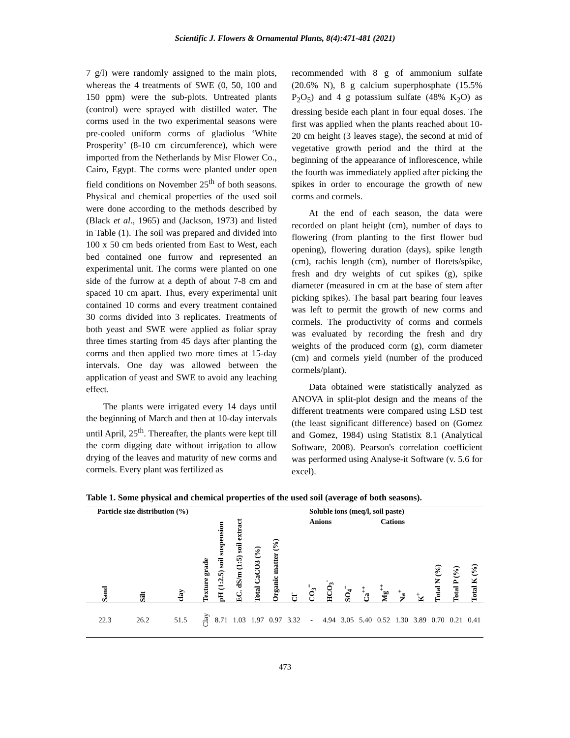Scientific J. Flowers & Ornamental Plants, 8(4):471-481 (2021)
7 g/l) were randomly assigned to the main plots, whereas the 4 treatments of SWE (0, 50, 100 and 150 ppm) were the sub-plots. Untreated plants (control) were sprayed with distilled water. The corms used in the two experimental seasons were pre-cooled uniform corms of gladiolus ‘White Prosperity’ (8-10 cm circumference), which were imported from the Netherlands by Misr Flower Co., Cairo, Egypt. The corms were planted under open field conditions on November 25<sup>th</sup> of both seasons. Physical and chemical properties of the used soil were done according to the methods described by (Black et al., 1965) and (Jackson, 1973) and listed in Table (1). The soil was prepared and divided into 100 x 50 cm beds oriented from East to West, each bed contained one furrow and represented an experimental unit. The corms were planted on one side of the furrow at a depth of about 7-8 cm and spaced 10 cm apart. Thus, every experimental unit contained 10 corms and every treatment contained 30 corms divided into 3 replicates. Treatments of both yeast and SWE were applied as foliar spray three times starting from 45 days after planting the corms and then applied two more times at 15-day intervals. One day was allowed between the application of yeast and SWE to avoid any leaching effect.
The plants were irrigated every 14 days until the beginning of March and then at 10-day intervals until April, 25<sup>th</sup>. Thereafter, the plants were kept till the corm digging date without irrigation to allow drying of the leaves and maturity of new corms and cormels. Every plant was fertilized as
recommended with 8 g of ammonium sulfate (20.6% N), 8 g calcium superphosphate (15.5% P<sub>2</sub>O<sub>5</sub>) and 4 g potassium sulfate (48% K<sub>2</sub>O) as dressing beside each plant in four equal doses. The first was applied when the plants reached about 10-20 cm height (3 leaves stage), the second at mid of vegetative growth period and the third at the beginning of the appearance of inflorescence, while the fourth was immediately applied after picking the spikes in order to encourage the growth of new corms and cormels.
At the end of each season, the data were recorded on plant height (cm), number of days to flowering (from planting to the first flower bud opening), flowering duration (days), spike length (cm), rachis length (cm), number of florets/spike, fresh and dry weights of cut spikes (g), spike diameter (measured in cm at the base of stem after picking spikes). The basal part bearing four leaves was left to permit the growth of new corms and cormels. The productivity of corms and cormels was evaluated by recording the fresh and dry weights of the produced corm (g), corm diameter (cm) and cormels yield (number of the produced cormels/plant).
Data obtained were statistically analyzed as ANOVA in split-plot design and the means of the different treatments were compared using LSD test (the least significant difference) based on (Gomez and Gomez, 1984) using Statistix 8.1 (Analytical Software, 2008). Pearson's correlation coefficient was performed using Analyse-it Software (v. 5.6 for excel).
Table 1. Some physical and chemical properties of the used soil (average of both seasons).
| Particle size distribution (%) | | | Texture grade | pH (1:2.5) soil suspension | EC. dS/m (1:5) soil extract | Total CaCO3 (%) | Organic matter (%) | Soluble ions (meq/l, soil paste) | | | | | | | | Total N (%) | Total P (%) | Total K (%) |
| --- | --- | --- | --- | --- | --- | --- | --- | --- | --- | --- | --- | --- | --- | --- | --- | --- | --- | --- |
| | | | | | | | | Anions | | | | Cations | | | | | | |
| Sand | Silt | clay | | | | | | Cl<sup>-</sup> | CO<sub>3</sub><sup>=</sup> | HCO<sub>3</sub><sup>-</sup> | SO<sub>4</sub><sup>=</sup> | Ca<sup>++</sup> | Mg<sup>++</sup> | Na<sup>+</sup> | K<sup>+</sup> | | | |
| 22.3 | 26.2 | 51.5 | Clay | 8.71 | 1.03 | 1.97 | 0.97 | 3.32 | - | 4.94 | 3.05 | 5.40 | 0.52 | 1.30 | 3.89 | 0.70 | 0.21 | 0.41 |
473